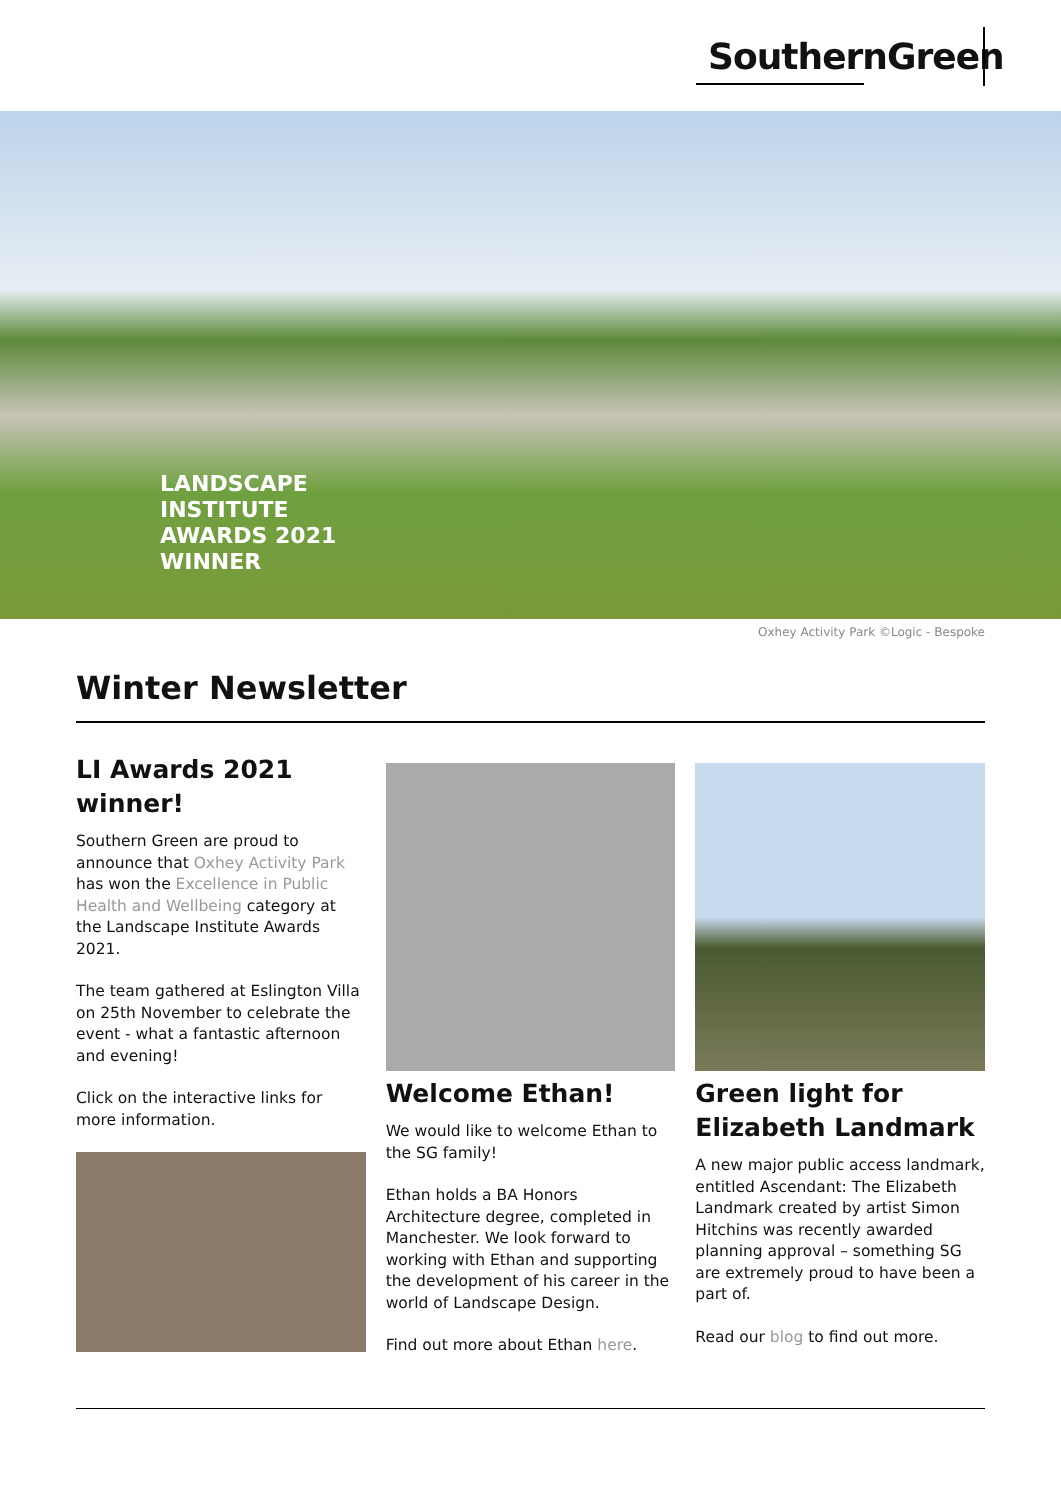SouthernGreen
LANDSCAPE
INSTITUTE
AWARDS 2021
WINNER
Oxhey Activity Park ©Logic - Bespoke
Winter Newsletter
LI Awards 2021
winner!
Southern Green are proud to announce that Oxhey Activity Park has won the Excellence in Public Health and Wellbeing category at the Landscape Institute Awards 2021.
The team gathered at Eslington Villa on 25th November to celebrate the event - what a fantastic afternoon and evening!
Click on the interactive links for more information.
Welcome Ethan!
We would like to welcome Ethan to the SG family!
Ethan holds a BA Honors Architecture degree, completed in Manchester. We look forward to working with Ethan and supporting the development of his career in the world of Landscape Design.
Find out more about Ethan here.
Green light for Elizabeth Landmark
A new major public access landmark, entitled Ascendant: The Elizabeth Landmark created by artist Simon Hitchins was recently awarded planning approval – something SG are extremely proud to have been a part of.
Read our blog to find out more.